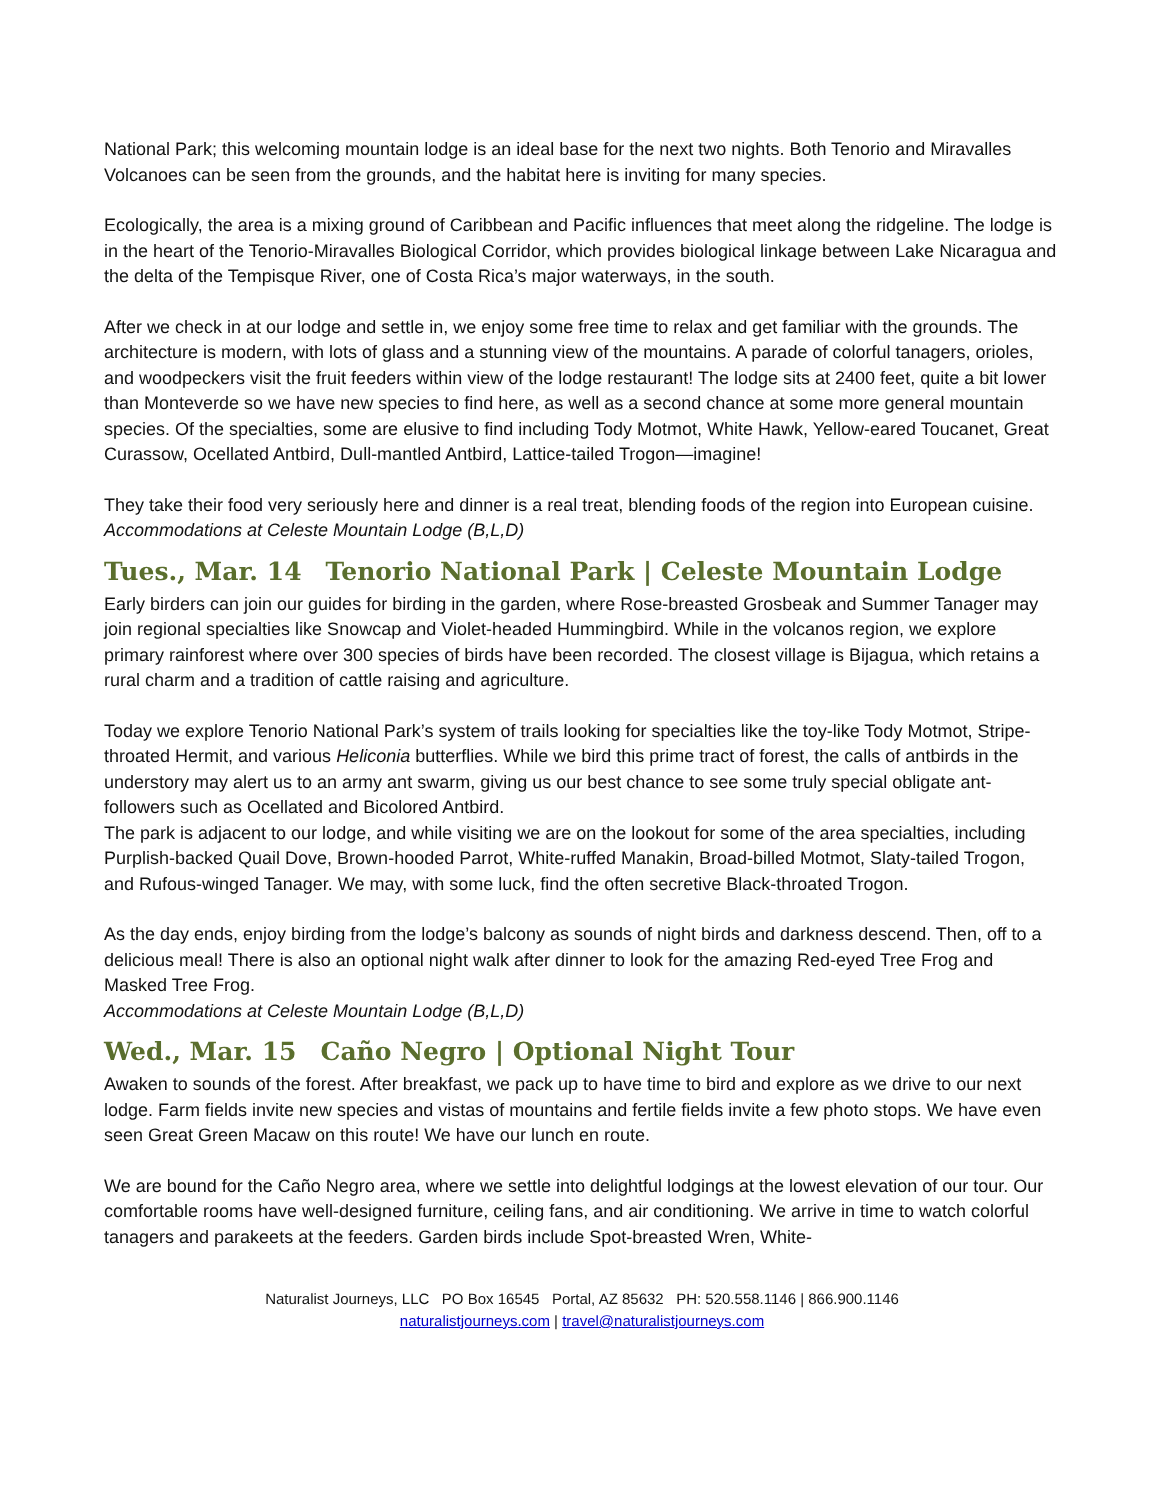National Park; this welcoming mountain lodge is an ideal base for the next two nights. Both Tenorio and Miravalles Volcanoes can be seen from the grounds, and the habitat here is inviting for many species.
Ecologically, the area is a mixing ground of Caribbean and Pacific influences that meet along the ridgeline. The lodge is in the heart of the Tenorio-Miravalles Biological Corridor, which provides biological linkage between Lake Nicaragua and the delta of the Tempisque River, one of Costa Rica’s major waterways, in the south.
After we check in at our lodge and settle in, we enjoy some free time to relax and get familiar with the grounds. The architecture is modern, with lots of glass and a stunning view of the mountains. A parade of colorful tanagers, orioles, and woodpeckers visit the fruit feeders within view of the lodge restaurant! The lodge sits at 2400 feet, quite a bit lower than Monteverde so we have new species to find here, as well as a second chance at some more general mountain species. Of the specialties, some are elusive to find including Tody Motmot, White Hawk, Yellow-eared Toucanet, Great Curassow, Ocellated Antbird, Dull-mantled Antbird, Lattice-tailed Trogon—imagine!
They take their food very seriously here and dinner is a real treat, blending foods of the region into European cuisine.
Accommodations at Celeste Mountain Lodge (B,L,D)
Tues., Mar. 14 Tenorio National Park | Celeste Mountain Lodge
Early birders can join our guides for birding in the garden, where Rose-breasted Grosbeak and Summer Tanager may join regional specialties like Snowcap and Violet-headed Hummingbird. While in the volcanos region, we explore primary rainforest where over 300 species of birds have been recorded. The closest village is Bijagua, which retains a rural charm and a tradition of cattle raising and agriculture.
Today we explore Tenorio National Park’s system of trails looking for specialties like the toy-like Tody Motmot, Stripe-throated Hermit, and various Heliconia butterflies. While we bird this prime tract of forest, the calls of antbirds in the understory may alert us to an army ant swarm, giving us our best chance to see some truly special obligate ant-followers such as Ocellated and Bicolored Antbird.
The park is adjacent to our lodge, and while visiting we are on the lookout for some of the area specialties, including Purplish-backed Quail Dove, Brown-hooded Parrot, White-ruffed Manakin, Broad-billed Motmot, Slaty-tailed Trogon, and Rufous-winged Tanager. We may, with some luck, find the often secretive Black-throated Trogon.
As the day ends, enjoy birding from the lodge’s balcony as sounds of night birds and darkness descend. Then, off to a delicious meal! There is also an optional night walk after dinner to look for the amazing Red-eyed Tree Frog and Masked Tree Frog.
Accommodations at Celeste Mountain Lodge (B,L,D)
Wed., Mar. 15 Caño Negro | Optional Night Tour
Awaken to sounds of the forest. After breakfast, we pack up to have time to bird and explore as we drive to our next lodge. Farm fields invite new species and vistas of mountains and fertile fields invite a few photo stops. We have even seen Great Green Macaw on this route! We have our lunch en route.
We are bound for the Caño Negro area, where we settle into delightful lodgings at the lowest elevation of our tour. Our comfortable rooms have well-designed furniture, ceiling fans, and air conditioning. We arrive in time to watch colorful tanagers and parakeets at the feeders. Garden birds include Spot-breasted Wren, White-
Naturalist Journeys, LLC PO Box 16545 Portal, AZ 85632 PH: 520.558.1146 | 866.900.1146
naturalistjourneys.com | travel@naturalistjourneys.com